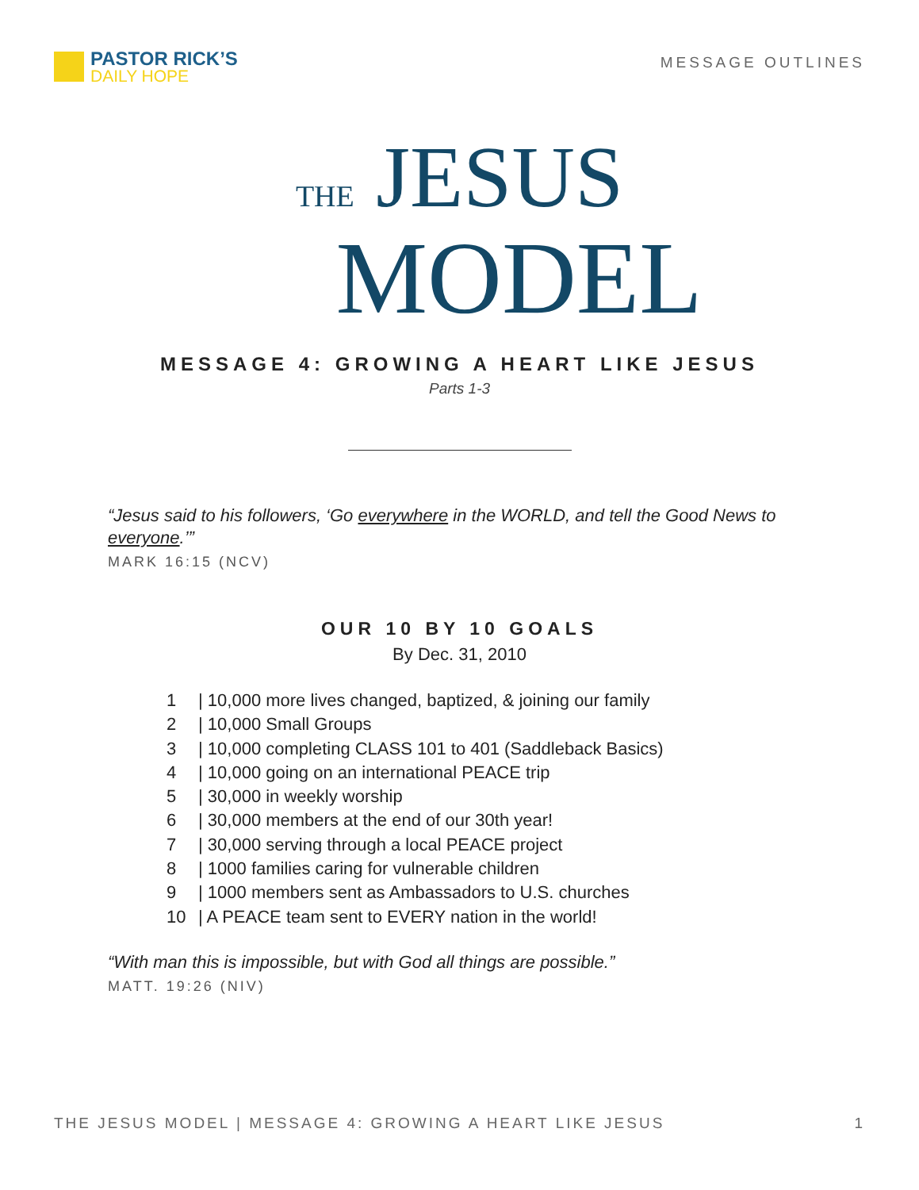PASTOR RICK’S
DAILY HOPE
MESSAGE OUTLINES
THE JESUS
MODEL
MESSAGE 4: GROWING A HEART LIKE JESUS
Parts 1-3
“Jesus said to his followers, ‘Go everywhere in the WORLD, and tell the Good News to everyone.’”
MARK 16:15 (NCV)
OUR 10 BY 10 GOALS
By Dec. 31, 2010
1 | 10,000 more lives changed, baptized, & joining our family
2 | 10,000 Small Groups
3 | 10,000 completing CLASS 101 to 401 (Saddleback Basics)
4 | 10,000 going on an international PEACE trip
5 | 30,000 in weekly worship
6 | 30,000 members at the end of our 30th year!
7 | 30,000 serving through a local PEACE project
8 | 1000 families caring for vulnerable children
9 | 1000 members sent as Ambassadors to U.S. churches
10 | A PEACE team sent to EVERY nation in the world!
“With man this is impossible, but with God all things are possible.”
MATT. 19:26 (NIV)
THE JESUS MODEL | MESSAGE 4: GROWING A HEART LIKE JESUS 1